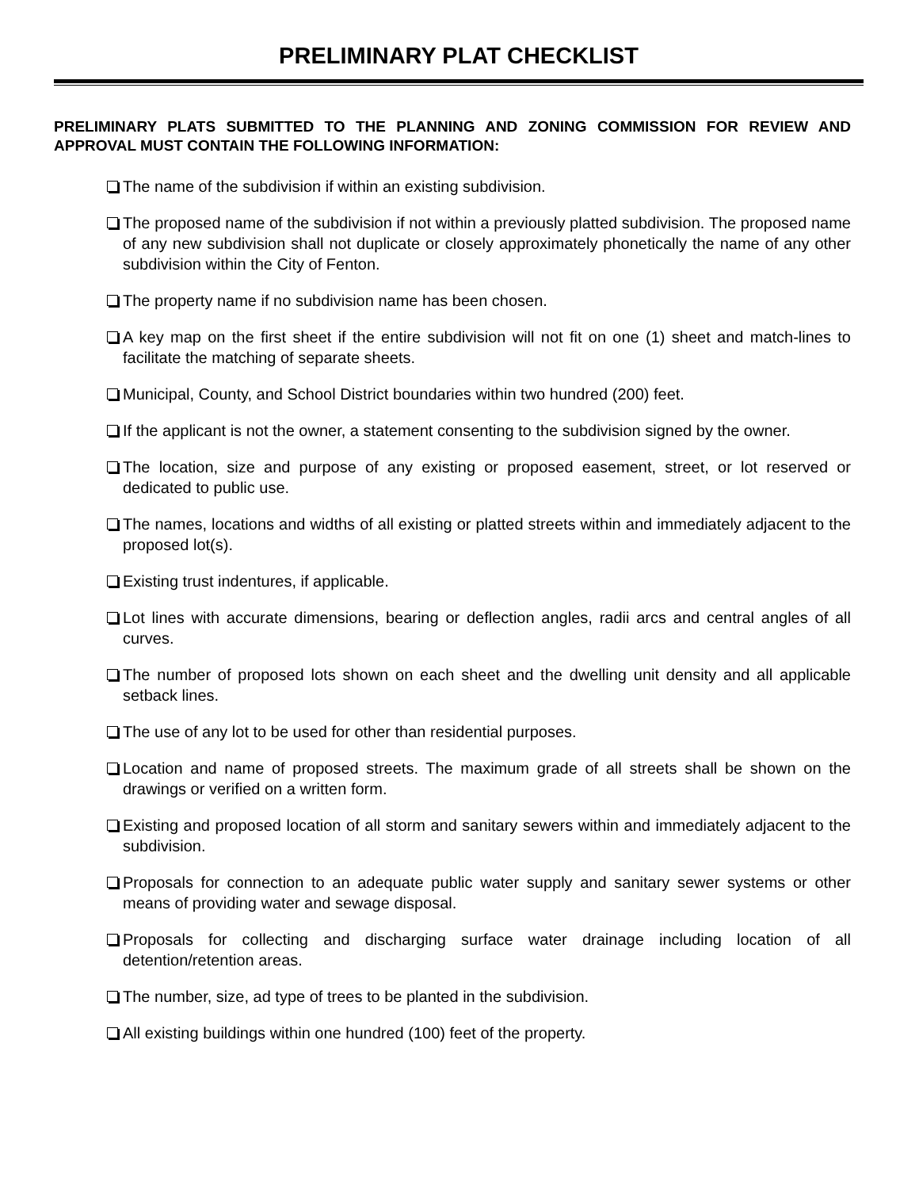PRELIMINARY PLAT CHECKLIST
PRELIMINARY PLATS SUBMITTED TO THE PLANNING AND ZONING COMMISSION FOR REVIEW AND APPROVAL MUST CONTAIN THE FOLLOWING INFORMATION:
The name of the subdivision if within an existing subdivision.
The proposed name of the subdivision if not within a previously platted subdivision. The proposed name of any new subdivision shall not duplicate or closely approximately phonetically the name of any other subdivision within the City of Fenton.
The property name if no subdivision name has been chosen.
A key map on the first sheet if the entire subdivision will not fit on one (1) sheet and match-lines to facilitate the matching of separate sheets.
Municipal, County, and School District boundaries within two hundred (200) feet.
If the applicant is not the owner, a statement consenting to the subdivision signed by the owner.
The location, size and purpose of any existing or proposed easement, street, or lot reserved or dedicated to public use.
The names, locations and widths of all existing or platted streets within and immediately adjacent to the proposed lot(s).
Existing trust indentures, if applicable.
Lot lines with accurate dimensions, bearing or deflection angles, radii arcs and central angles of all curves.
The number of proposed lots shown on each sheet and the dwelling unit density and all applicable setback lines.
The use of any lot to be used for other than residential purposes.
Location and name of proposed streets. The maximum grade of all streets shall be shown on the drawings or verified on a written form.
Existing and proposed location of all storm and sanitary sewers within and immediately adjacent to the subdivision.
Proposals for connection to an adequate public water supply and sanitary sewer systems or other means of providing water and sewage disposal.
Proposals for collecting and discharging surface water drainage including location of all detention/retention areas.
The number, size, ad type of trees to be planted in the subdivision.
All existing buildings within one hundred (100) feet of the property.